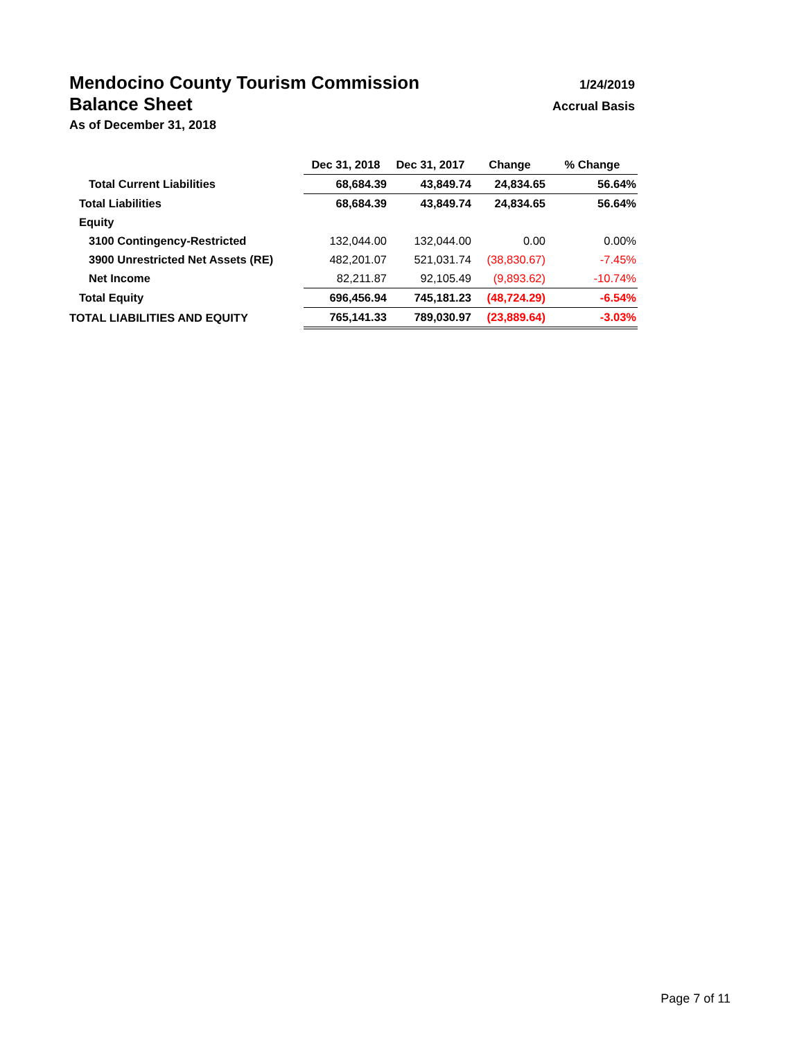Mendocino County Tourism Commission
1/24/2019
Balance Sheet
Accrual Basis
As of December 31, 2018
| | Dec 31, 2018 | Dec 31, 2017 | Change | % Change |
| --- | --- | --- | --- | --- |
| Total Current Liabilities | 68,684.39 | 43,849.74 | 24,834.65 | 56.64% |
| Total Liabilities | 68,684.39 | 43,849.74 | 24,834.65 | 56.64% |
| Equity | | | | |
| 3100 Contingency-Restricted | 132,044.00 | 132,044.00 | 0.00 | 0.00% |
| 3900 Unrestricted Net Assets (RE) | 482,201.07 | 521,031.74 | (38,830.67) | -7.45% |
| Net Income | 82,211.87 | 92,105.49 | (9,893.62) | -10.74% |
| Total Equity | 696,456.94 | 745,181.23 | (48,724.29) | -6.54% |
| TOTAL LIABILITIES AND EQUITY | 765,141.33 | 789,030.97 | (23,889.64) | -3.03% |
Page 7 of 11